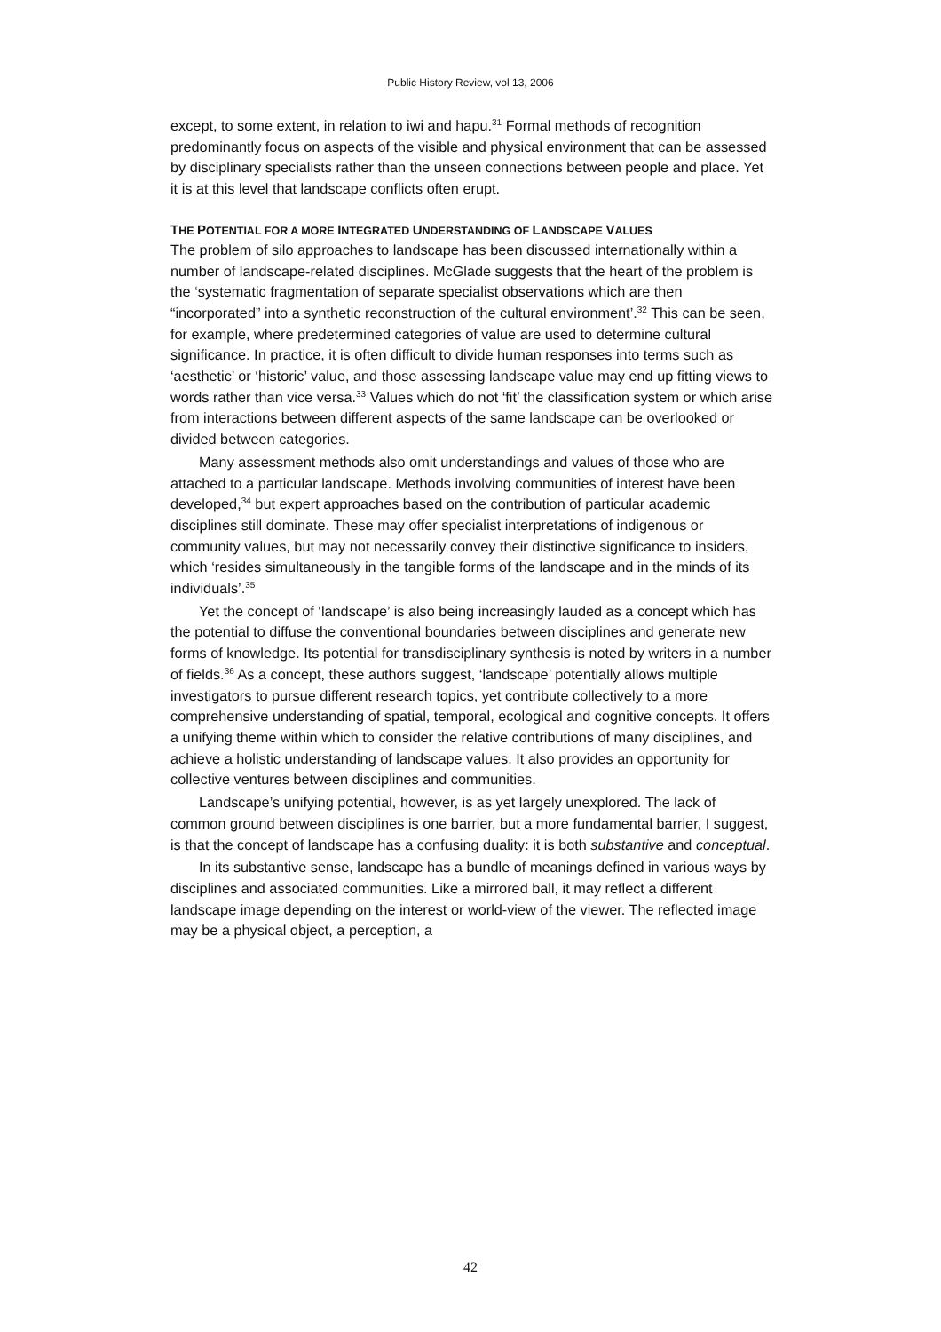Public History Review, vol 13, 2006
except, to some extent, in relation to iwi and hapu.<sup>31</sup> Formal methods of recognition predominantly focus on aspects of the visible and physical environment that can be assessed by disciplinary specialists rather than the unseen connections between people and place. Yet it is at this level that landscape conflicts often erupt.
THE POTENTIAL FOR A MORE INTEGRATED UNDERSTANDING OF LANDSCAPE VALUES
The problem of silo approaches to landscape has been discussed internationally within a number of landscape-related disciplines. McGlade suggests that the heart of the problem is the ‘systematic fragmentation of separate specialist observations which are then “incorporated” into a synthetic reconstruction of the cultural environment’.<sup>32</sup> This can be seen, for example, where predetermined categories of value are used to determine cultural significance. In practice, it is often difficult to divide human responses into terms such as ‘aesthetic’ or ‘historic’ value, and those assessing landscape value may end up fitting views to words rather than vice versa.<sup>33</sup> Values which do not ‘fit’ the classification system or which arise from interactions between different aspects of the same landscape can be overlooked or divided between categories.
Many assessment methods also omit understandings and values of those who are attached to a particular landscape. Methods involving communities of interest have been developed,<sup>34</sup> but expert approaches based on the contribution of particular academic disciplines still dominate. These may offer specialist interpretations of indigenous or community values, but may not necessarily convey their distinctive significance to insiders, which ‘resides simultaneously in the tangible forms of the landscape and in the minds of its individuals’.<sup>35</sup>
Yet the concept of ‘landscape’ is also being increasingly lauded as a concept which has the potential to diffuse the conventional boundaries between disciplines and generate new forms of knowledge. Its potential for transdisciplinary synthesis is noted by writers in a number of fields.<sup>36</sup> As a concept, these authors suggest, ‘landscape’ potentially allows multiple investigators to pursue different research topics, yet contribute collectively to a more comprehensive understanding of spatial, temporal, ecological and cognitive concepts. It offers a unifying theme within which to consider the relative contributions of many disciplines, and achieve a holistic understanding of landscape values. It also provides an opportunity for collective ventures between disciplines and communities.
Landscape’s unifying potential, however, is as yet largely unexplored. The lack of common ground between disciplines is one barrier, but a more fundamental barrier, I suggest, is that the concept of landscape has a confusing duality: it is both substantive and conceptual.
In its substantive sense, landscape has a bundle of meanings defined in various ways by disciplines and associated communities. Like a mirrored ball, it may reflect a different landscape image depending on the interest or world-view of the viewer. The reflected image may be a physical object, a perception, a
42